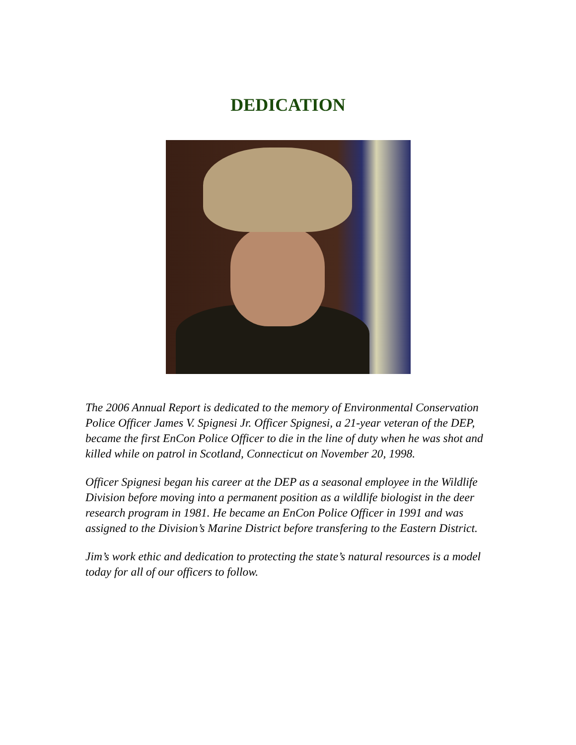DEDICATION
The 2006 Annual Report is dedicated to the memory of Environmental Conservation Police Officer James V. Spignesi Jr. Officer Spignesi, a 21-year veteran of the DEP, became the first EnCon Police Officer to die in the line of duty when he was shot and killed while on patrol in Scotland, Connecticut on November 20, 1998.
Officer Spignesi began his career at the DEP as a seasonal employee in the Wildlife Division before moving into a permanent position as a wildlife biologist in the deer research program in 1981. He became an EnCon Police Officer in 1991 and was assigned to the Division’s Marine District before transfering to the Eastern District.
Jim’s work ethic and dedication to protecting the state’s natural resources is a model today for all of our officers to follow.